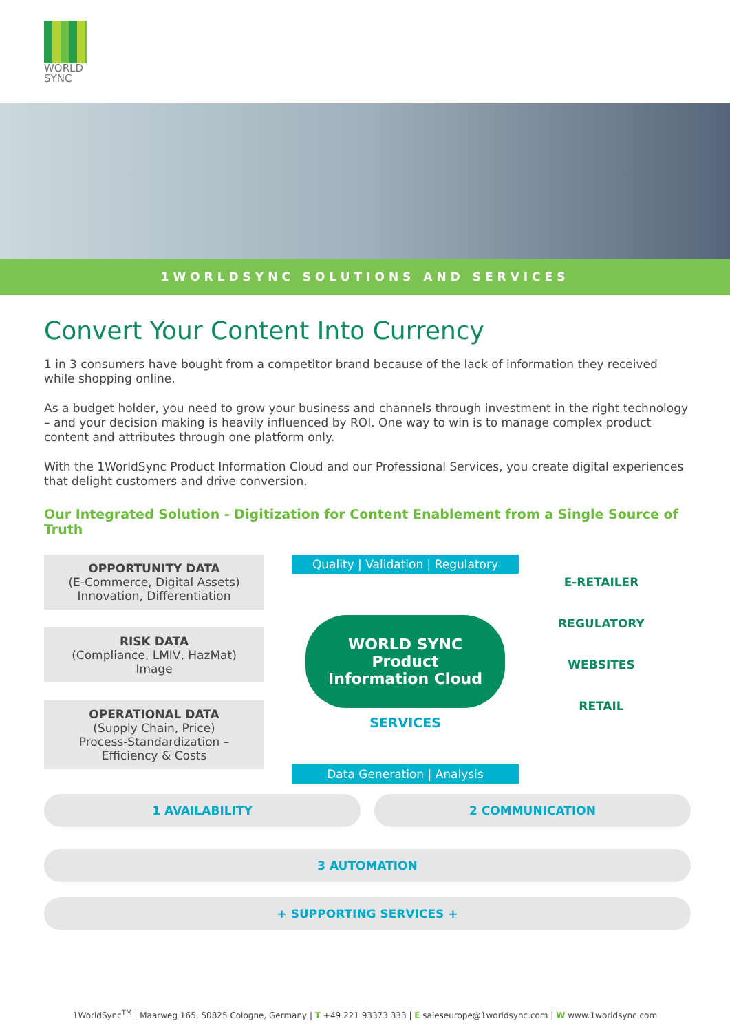WORLD
SYNC
1WORLDSYNC SOLUTIONS AND SERVICES
Convert Your Content Into Currency
1 in 3 consumers have bought from a competitor brand because of the lack of information they received while shopping online.
As a budget holder, you need to grow your business and channels through investment in the right technology – and your decision making is heavily influenced by ROI. One way to win is to manage complex product content and attributes through one platform only.
With the 1WorldSync Product Information Cloud and our Professional Services, you create digital experiences that delight customers and drive conversion.
Our Integrated Solution - Digitization for Content Enablement from a Single Source of Truth
OPPORTUNITY DATA
(E-Commerce, Digital Assets)
Innovation, Differentiation
RISK DATA
(Compliance, LMIV, HazMat)
Image
OPERATIONAL DATA
(Supply Chain, Price)
Process-Standardization –
Efficiency & Costs
Quality | Validation | Regulatory
WORLD SYNC Product Information Cloud
SERVICES
Data Generation | Analysis
E-RETAILER
REGULATORY
WEBSITES
RETAIL
1 AVAILABILITY 2 COMMUNICATION
3 AUTOMATION
+ SUPPORTING SERVICES +
1WorldSync<sup>TM</sup> | Maarweg 165, 50825 Cologne, Germany | T +49 221 93373 333 | E saleseurope@1worldsync.com | W www.1worldsync.com